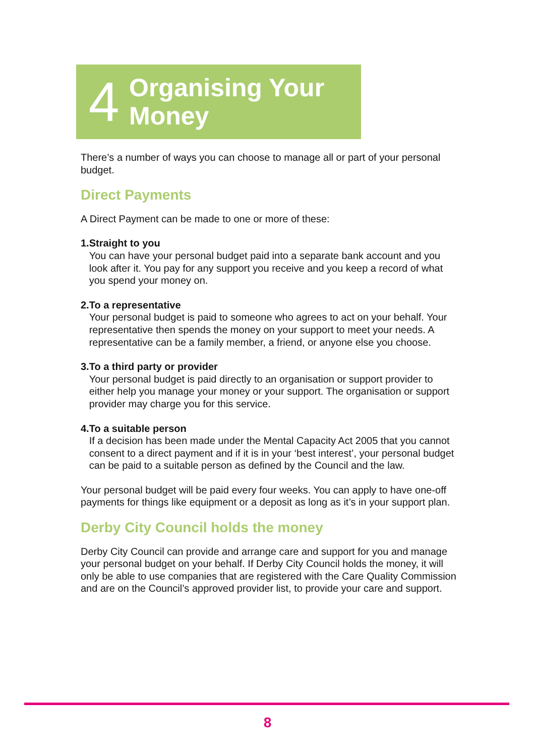4
Organising Your
Money
There’s a number of ways you can choose to manage all or part of your personal budget.
Direct Payments
A Direct Payment can be made to one or more of these:
1. Straight to you
You can have your personal budget paid into a separate bank account and you look after it. You pay for any support you receive and you keep a record of what you spend your money on.
2. To a representative
Your personal budget is paid to someone who agrees to act on your behalf. Your representative then spends the money on your support to meet your needs. A representative can be a family member, a friend, or anyone else you choose.
3. To a third party or provider
Your personal budget is paid directly to an organisation or support provider to either help you manage your money or your support. The organisation or support provider may charge you for this service.
4. To a suitable person
If a decision has been made under the Mental Capacity Act 2005 that you cannot consent to a direct payment and if it is in your ‘best interest’, your personal budget can be paid to a suitable person as defined by the Council and the law.
Your personal budget will be paid every four weeks. You can apply to have one-off payments for things like equipment or a deposit as long as it’s in your support plan.
Derby City Council holds the money
Derby City Council can provide and arrange care and support for you and manage your personal budget on your behalf. If Derby City Council holds the money, it will only be able to use companies that are registered with the Care Quality Commission and are on the Council’s approved provider list, to provide your care and support.
8